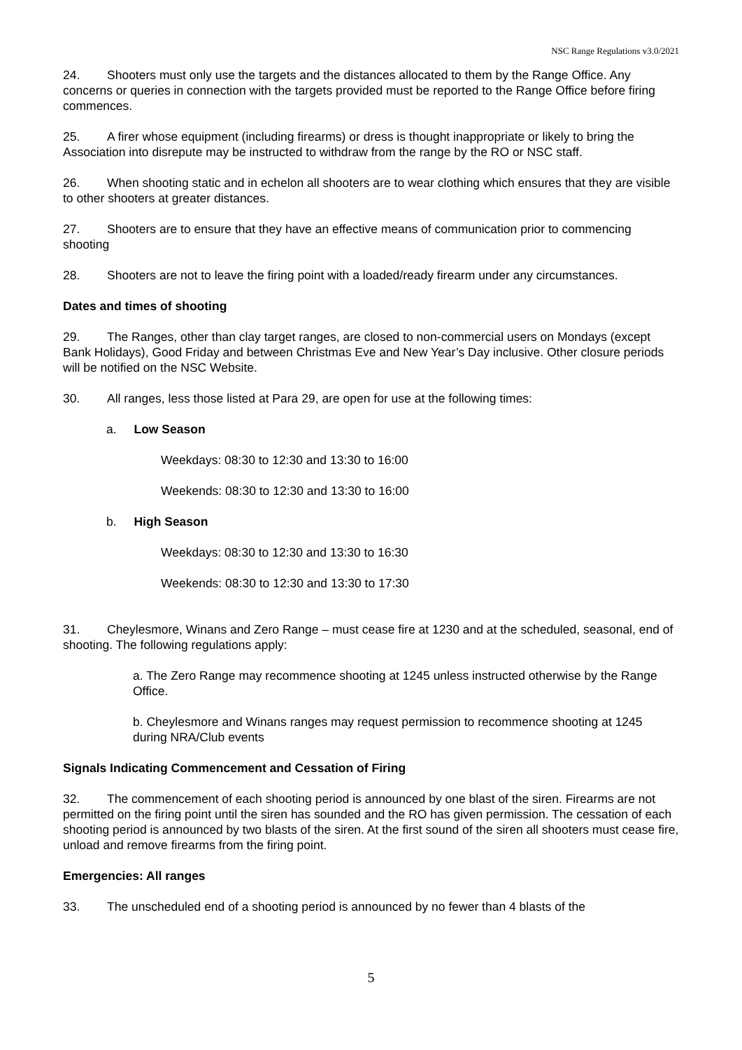NSC Range Regulations v3.0/2021
24. Shooters must only use the targets and the distances allocated to them by the Range Office. Any concerns or queries in connection with the targets provided must be reported to the Range Office before firing commences.
25. A firer whose equipment (including firearms) or dress is thought inappropriate or likely to bring the Association into disrepute may be instructed to withdraw from the range by the RO or NSC staff.
26. When shooting static and in echelon all shooters are to wear clothing which ensures that they are visible to other shooters at greater distances.
27. Shooters are to ensure that they have an effective means of communication prior to commencing shooting
28. Shooters are not to leave the firing point with a loaded/ready firearm under any circumstances.
Dates and times of shooting
29. The Ranges, other than clay target ranges, are closed to non-commercial users on Mondays (except Bank Holidays), Good Friday and between Christmas Eve and New Year’s Day inclusive. Other closure periods will be notified on the NSC Website.
30. All ranges, less those listed at Para 29, are open for use at the following times:
a. Low Season
Weekdays: 08:30 to 12:30 and 13:30 to 16:00
Weekends: 08:30 to 12:30 and 13:30 to 16:00
b. High Season
Weekdays: 08:30 to 12:30 and 13:30 to 16:30
Weekends: 08:30 to 12:30 and 13:30 to 17:30
31. Cheylesmore, Winans and Zero Range – must cease fire at 1230 and at the scheduled, seasonal, end of shooting. The following regulations apply:
a. The Zero Range may recommence shooting at 1245 unless instructed otherwise by the Range Office.
b. Cheylesmore and Winans ranges may request permission to recommence shooting at 1245 during NRA/Club events
Signals Indicating Commencement and Cessation of Firing
32. The commencement of each shooting period is announced by one blast of the siren. Firearms are not permitted on the firing point until the siren has sounded and the RO has given permission. The cessation of each shooting period is announced by two blasts of the siren. At the first sound of the siren all shooters must cease fire, unload and remove firearms from the firing point.
Emergencies: All ranges
33. The unscheduled end of a shooting period is announced by no fewer than 4 blasts of the
5